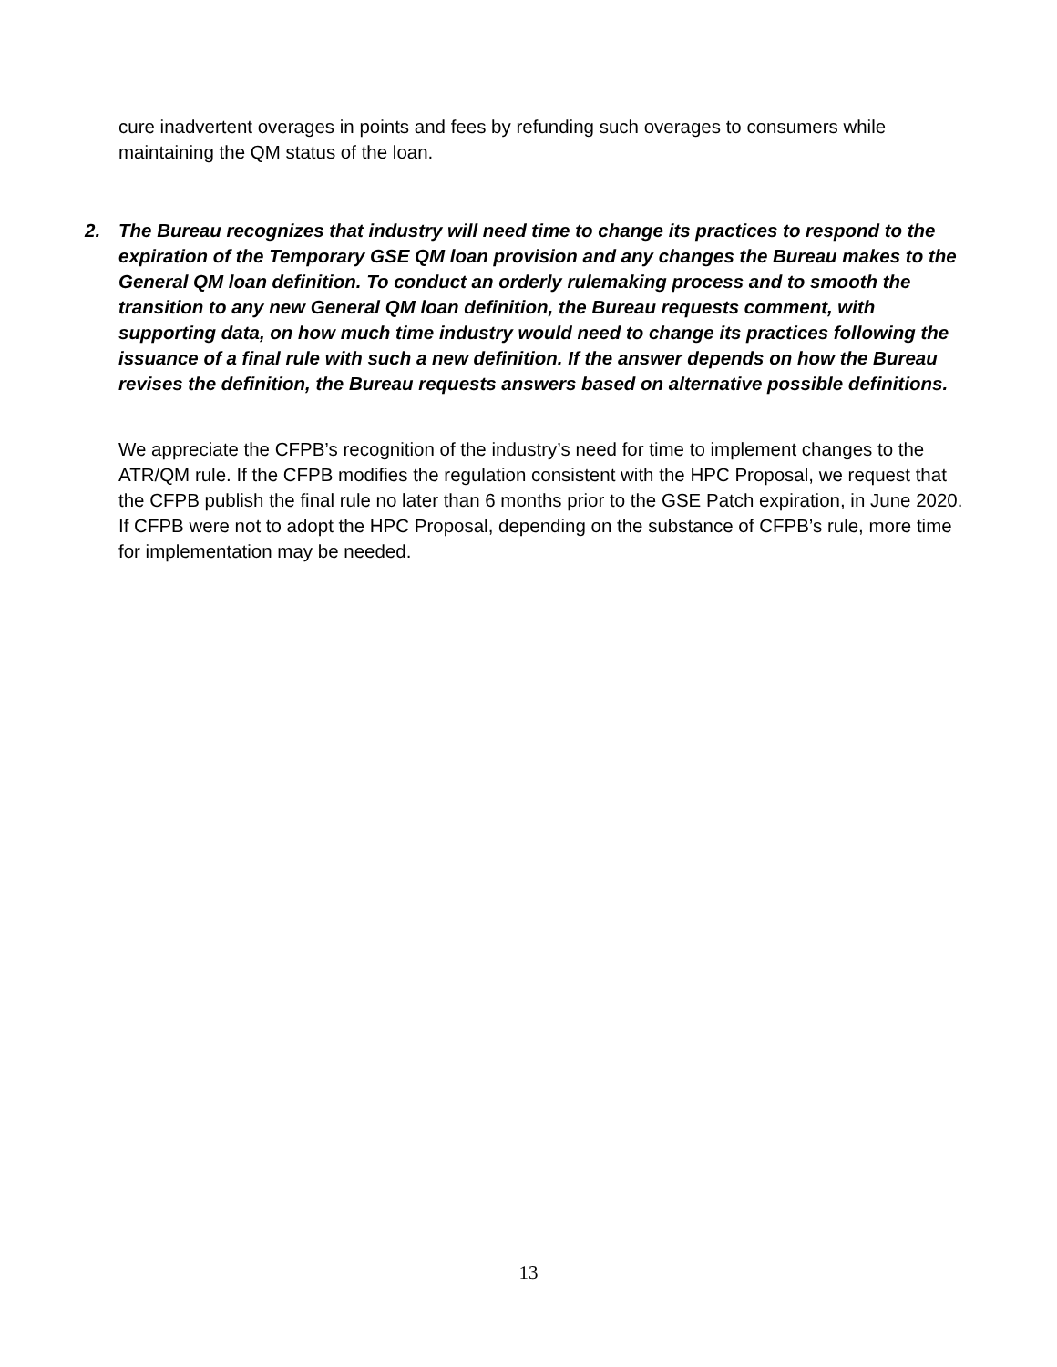cure inadvertent overages in points and fees by refunding such overages to consumers while maintaining the QM status of the loan.
2. The Bureau recognizes that industry will need time to change its practices to respond to the expiration of the Temporary GSE QM loan provision and any changes the Bureau makes to the General QM loan definition. To conduct an orderly rulemaking process and to smooth the transition to any new General QM loan definition, the Bureau requests comment, with supporting data, on how much time industry would need to change its practices following the issuance of a final rule with such a new definition. If the answer depends on how the Bureau revises the definition, the Bureau requests answers based on alternative possible definitions.
We appreciate the CFPB’s recognition of the industry’s need for time to implement changes to the ATR/QM rule. If the CFPB modifies the regulation consistent with the HPC Proposal, we request that the CFPB publish the final rule no later than 6 months prior to the GSE Patch expiration, in June 2020. If CFPB were not to adopt the HPC Proposal, depending on the substance of CFPB’s rule, more time for implementation may be needed.
13